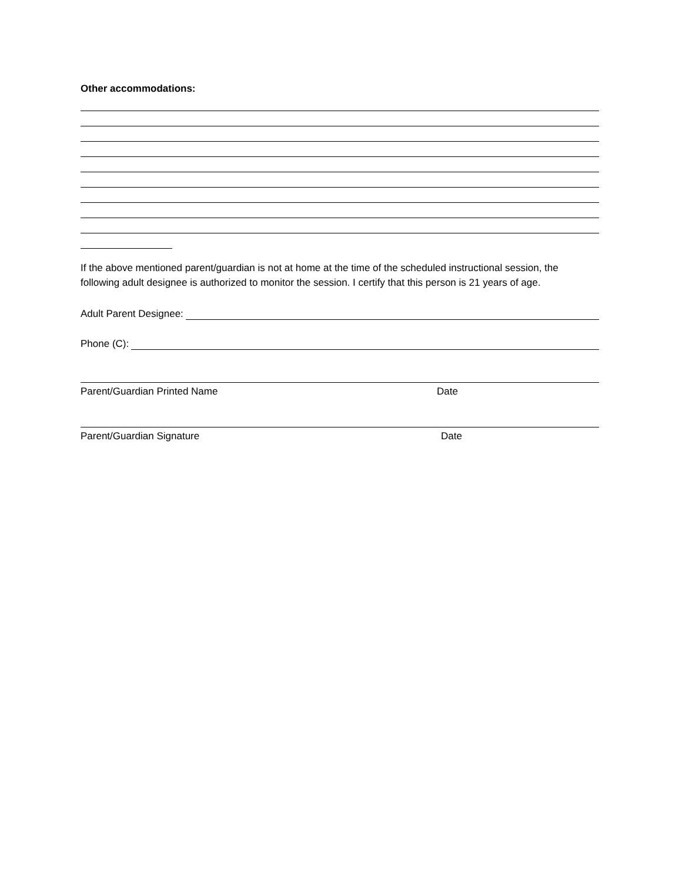Other accommodations:
If the above mentioned parent/guardian is not at home at the time of the scheduled instructional session, the following adult designee is authorized to monitor the session. I certify that this person is 21 years of age.
Adult Parent Designee:
Phone (C):
Parent/Guardian Printed Name Date
Parent/Guardian Signature Date